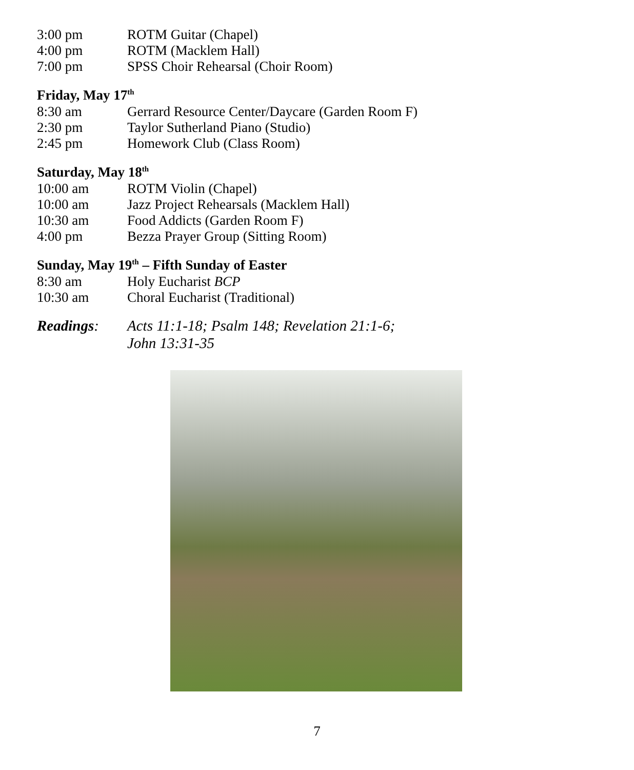3:00 pm ROTM Guitar (Chapel)
4:00 pm ROTM (Macklem Hall)
7:00 pm SPSS Choir Rehearsal (Choir Room)
Friday, May 17<sup>th</sup>
8:30 am Gerrard Resource Center/Daycare (Garden Room F)
2:30 pm Taylor Sutherland Piano (Studio)
2:45 pm Homework Club (Class Room)
Saturday, May 18<sup>th</sup>
10:00 am ROTM Violin (Chapel)
10:00 am Jazz Project Rehearsals (Macklem Hall)
10:30 am Food Addicts (Garden Room F)
4:00 pm Bezza Prayer Group (Sitting Room)
Sunday, May 19<sup>th</sup> – Fifth Sunday of Easter
8:30 am Holy Eucharist BCP
10:30 am Choral Eucharist (Traditional)
Readings: Acts 11:1-18; Psalm 148; Revelation 21:1-6;
John 13:31-35
7